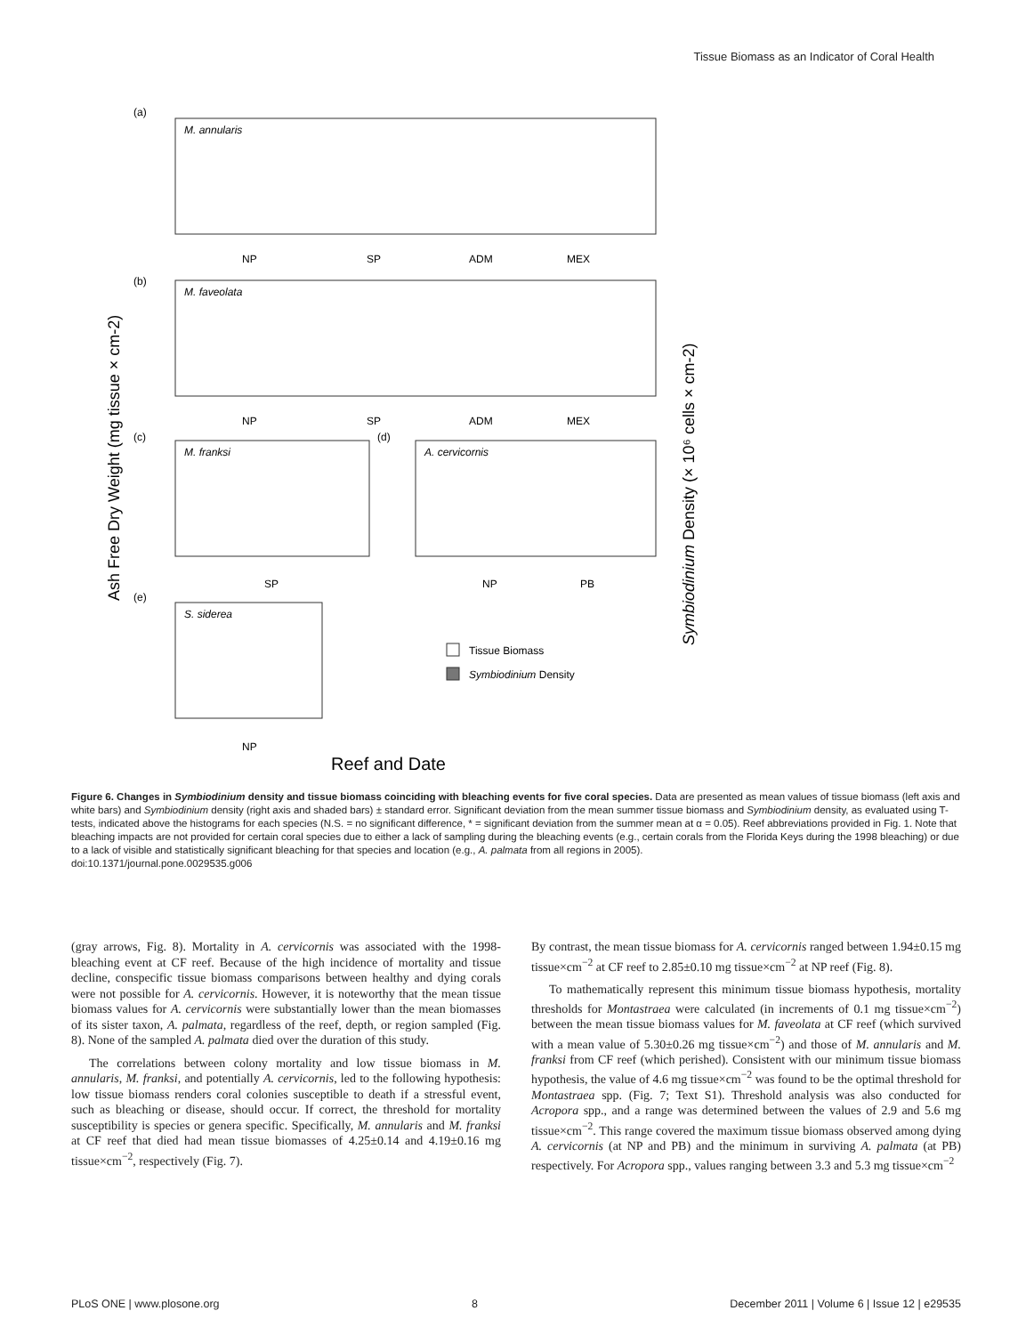Tissue Biomass as an Indicator of Coral Health
(a)
M. annularis
NP
SP
ADM
MEX
(b)
M. faveolata
NP
SP
ADM
MEX
(c)
M. franksi
SP
(d)
A. cervicornis
NP
PB
(e)
S. siderea
NP
Tissue Biomass
Symbiodinium Density
Reef and Date
Ash Free Dry Weight (mg tissue × cm-2)
Symbiodinium Density (× 10⁶ cells × cm-2)
Figure 6. Changes in Symbiodinium density and tissue biomass coinciding with bleaching events for five coral species. Data are presented as mean values of tissue biomass (left axis and white bars) and Symbiodinium density (right axis and shaded bars) ± standard error. Significant deviation from the mean summer tissue biomass and Symbiodinium density, as evaluated using T-tests, indicated above the histograms for each species (N.S. = no significant difference, * = significant deviation from the summer mean at α = 0.05). Reef abbreviations provided in Fig. 1. Note that bleaching impacts are not provided for certain coral species due to either a lack of sampling during the bleaching events (e.g., certain corals from the Florida Keys during the 1998 bleaching) or due to a lack of visible and statistically significant bleaching for that species and location (e.g., A. palmata from all regions in 2005).
doi:10.1371/journal.pone.0029535.g006
(gray arrows, Fig. 8). Mortality in A. cervicornis was associated with the 1998-bleaching event at CF reef. Because of the high incidence of mortality and tissue decline, conspecific tissue biomass comparisons between healthy and dying corals were not possible for A. cervicornis. However, it is noteworthy that the mean tissue biomass values for A. cervicornis were substantially lower than the mean biomasses of its sister taxon, A. palmata, regardless of the reef, depth, or region sampled (Fig. 8). None of the sampled A. palmata died over the duration of this study.
The correlations between colony mortality and low tissue biomass in M. annularis, M. franksi, and potentially A. cervicornis, led to the following hypothesis: low tissue biomass renders coral colonies susceptible to death if a stressful event, such as bleaching or disease, should occur. If correct, the threshold for mortality susceptibility is species or genera specific. Specifically, M. annularis and M. franksi at CF reef that died had mean tissue biomasses of 4.25±0.14 and 4.19±0.16 mg tissue×cm<sup>−2</sup>, respectively (Fig. 7).
By contrast, the mean tissue biomass for A. cervicornis ranged between 1.94±0.15 mg tissue×cm<sup>−2</sup> at CF reef to 2.85±0.10 mg tissue×cm<sup>−2</sup> at NP reef (Fig. 8).
To mathematically represent this minimum tissue biomass hypothesis, mortality thresholds for Montastraea were calculated (in increments of 0.1 mg tissue×cm<sup>−2</sup>) between the mean tissue biomass values for M. faveolata at CF reef (which survived with a mean value of 5.30±0.26 mg tissue×cm<sup>−2</sup>) and those of M. annularis and M. franksi from CF reef (which perished). Consistent with our minimum tissue biomass hypothesis, the value of 4.6 mg tissue×cm<sup>−2</sup> was found to be the optimal threshold for Montastraea spp. (Fig. 7; Text S1). Threshold analysis was also conducted for Acropora spp., and a range was determined between the values of 2.9 and 5.6 mg tissue×cm<sup>−2</sup>. This range covered the maximum tissue biomass observed among dying A. cervicornis (at NP and PB) and the minimum in surviving A. palmata (at PB) respectively. For Acropora spp., values ranging between 3.3 and 5.3 mg tissue×cm<sup>−2</sup>
PLoS ONE | www.plosone.org 8 December 2011 | Volume 6 | Issue 12 | e29535